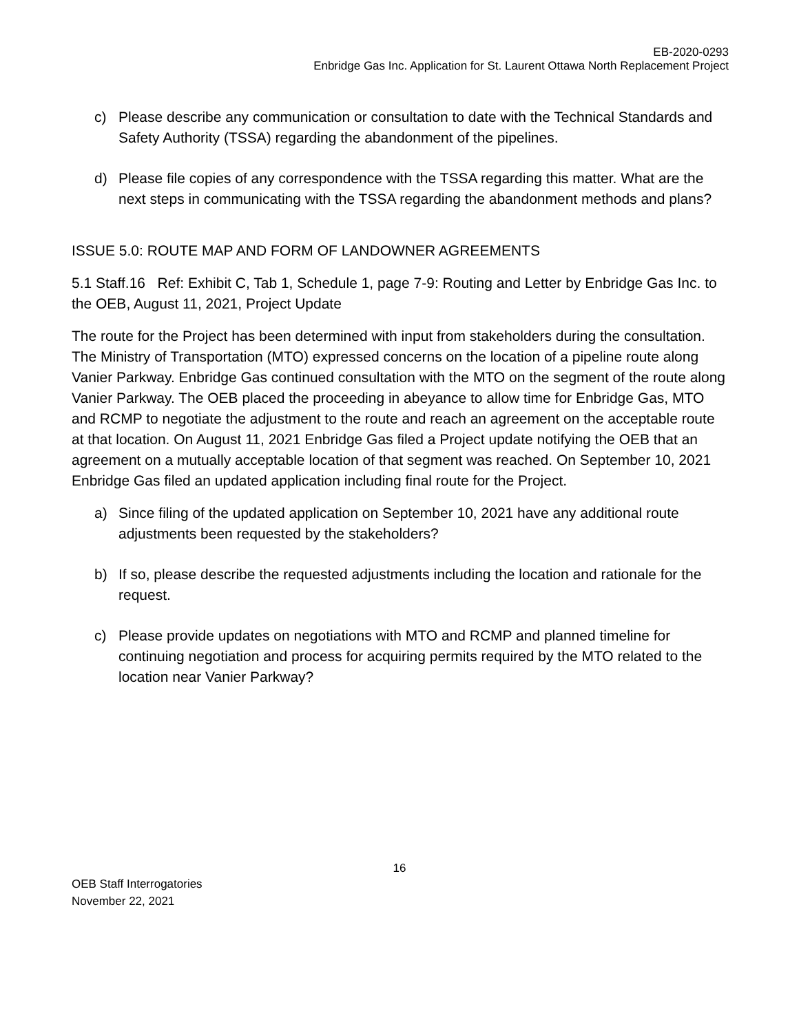EB-2020-0293
Enbridge Gas Inc. Application for St. Laurent Ottawa North Replacement Project
c) Please describe any communication or consultation to date with the Technical Standards and Safety Authority (TSSA) regarding the abandonment of the pipelines.
d) Please file copies of any correspondence with the TSSA regarding this matter. What are the next steps in communicating with the TSSA regarding the abandonment methods and plans?
ISSUE 5.0: ROUTE MAP AND FORM OF LANDOWNER AGREEMENTS
5.1 Staff.16 Ref: Exhibit C, Tab 1, Schedule 1, page 7-9: Routing and Letter by Enbridge Gas Inc. to the OEB, August 11, 2021, Project Update
The route for the Project has been determined with input from stakeholders during the consultation. The Ministry of Transportation (MTO) expressed concerns on the location of a pipeline route along Vanier Parkway. Enbridge Gas continued consultation with the MTO on the segment of the route along Vanier Parkway. The OEB placed the proceeding in abeyance to allow time for Enbridge Gas, MTO and RCMP to negotiate the adjustment to the route and reach an agreement on the acceptable route at that location. On August 11, 2021 Enbridge Gas filed a Project update notifying the OEB that an agreement on a mutually acceptable location of that segment was reached. On September 10, 2021 Enbridge Gas filed an updated application including final route for the Project.
a) Since filing of the updated application on September 10, 2021 have any additional route adjustments been requested by the stakeholders?
b) If so, please describe the requested adjustments including the location and rationale for the request.
c) Please provide updates on negotiations with MTO and RCMP and planned timeline for continuing negotiation and process for acquiring permits required by the MTO related to the location near Vanier Parkway?
16
OEB Staff Interrogatories
November 22, 2021